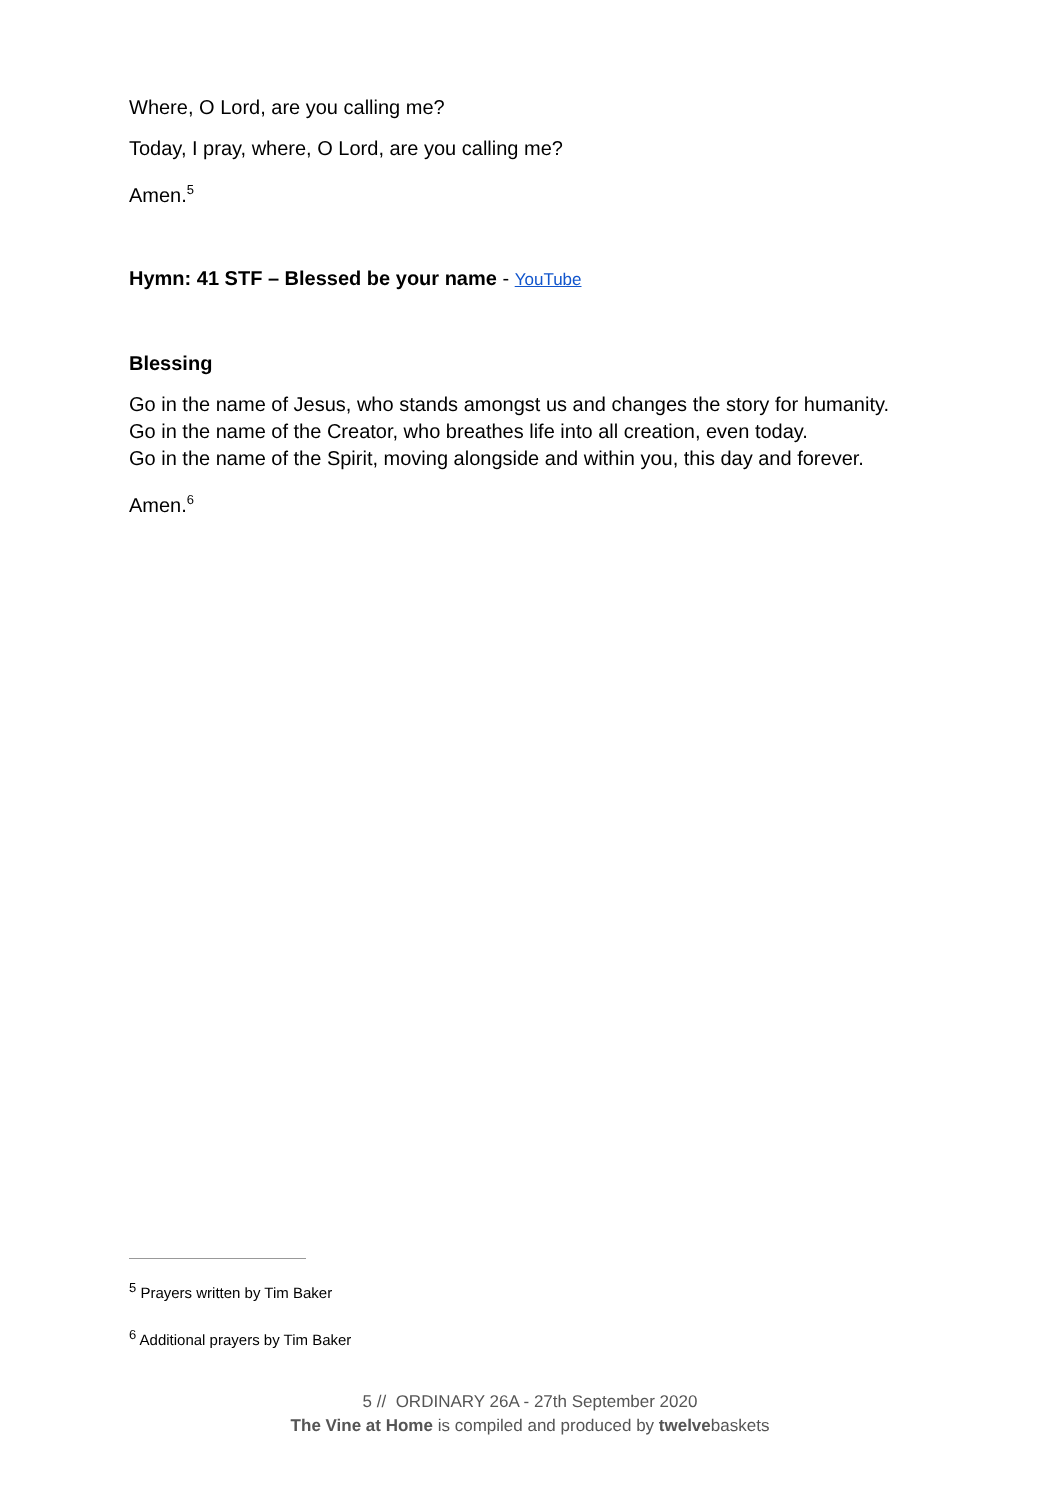Where, O Lord, are you calling me?
Today, I pray, where, O Lord, are you calling me?
Amen.<sup>5</sup>
Hymn: 41 STF – Blessed be your name - YouTube
Blessing
Go in the name of Jesus, who stands amongst us and changes the story for humanity.
Go in the name of the Creator, who breathes life into all creation, even today.
Go in the name of the Spirit, moving alongside and within you, this day and forever.
Amen.<sup>6</sup>
<sup>5</sup> Prayers written by Tim Baker
<sup>6</sup> Additional prayers by Tim Baker
5 // ORDINARY 26A - 27th September 2020
The Vine at Home is compiled and produced by twelvebaskets